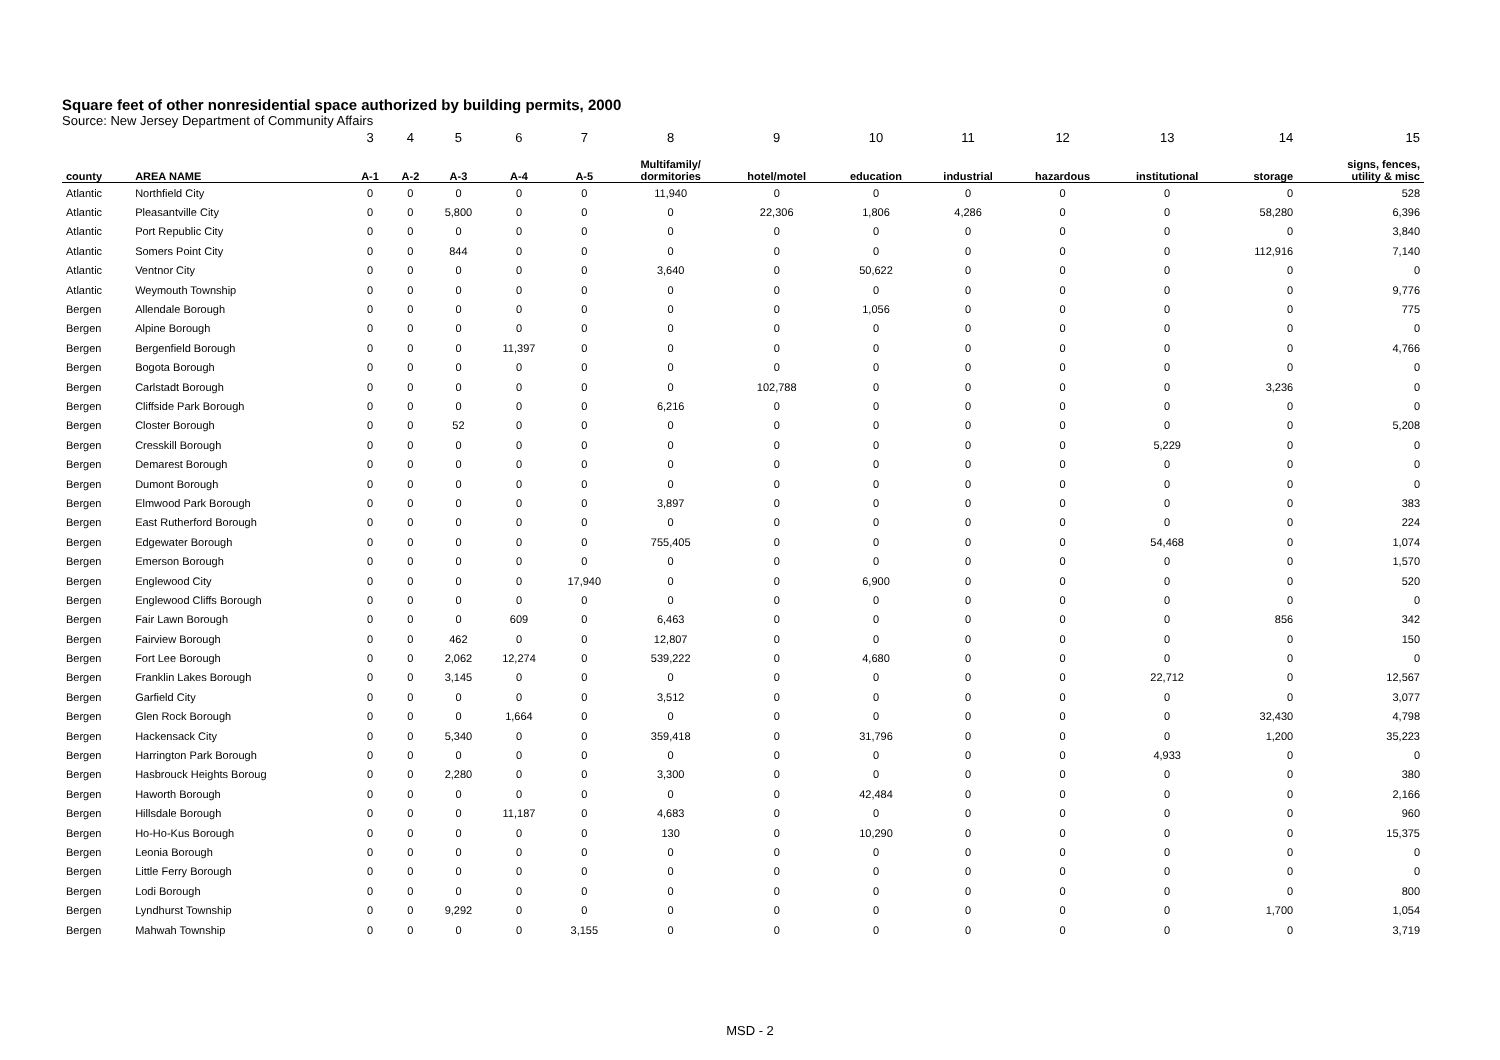Square feet of other nonresidential space authorized by building permits, 2000
Source: New Jersey Department of Community Affairs
| | | 3 | 4 | 5 | 6 | 7 | 8 | 9 | 10 | 11 | 12 | 13 | 14 | 15 |
| county | AREA NAME | A-1 | A-2 | A-3 | A-4 | A-5 | Multifamily/ dormitories | hotel/motel | education | industrial | hazardous | institutional | storage | signs, fences, utility & misc |
| Atlantic | Northfield City | 0 | 0 | 0 | 0 | 0 | 11,940 | 0 | 0 | 0 | 0 | 0 | 0 | 528 |
| Atlantic | Pleasantville City | 0 | 0 | 5,800 | 0 | 0 | 0 | 22,306 | 1,806 | 4,286 | 0 | 0 | 58,280 | 6,396 |
| Atlantic | Port Republic City | 0 | 0 | 0 | 0 | 0 | 0 | 0 | 0 | 0 | 0 | 0 | 0 | 3,840 |
| Atlantic | Somers Point City | 0 | 0 | 844 | 0 | 0 | 0 | 0 | 0 | 0 | 0 | 0 | 112,916 | 7,140 |
| Atlantic | Ventnor City | 0 | 0 | 0 | 0 | 0 | 3,640 | 0 | 50,622 | 0 | 0 | 0 | 0 | 0 |
| Atlantic | Weymouth Township | 0 | 0 | 0 | 0 | 0 | 0 | 0 | 0 | 0 | 0 | 0 | 0 | 9,776 |
| Bergen | Allendale Borough | 0 | 0 | 0 | 0 | 0 | 0 | 0 | 1,056 | 0 | 0 | 0 | 0 | 775 |
| Bergen | Alpine Borough | 0 | 0 | 0 | 0 | 0 | 0 | 0 | 0 | 0 | 0 | 0 | 0 | 0 |
| Bergen | Bergenfield Borough | 0 | 0 | 0 | 11,397 | 0 | 0 | 0 | 0 | 0 | 0 | 0 | 0 | 4,766 |
| Bergen | Bogota Borough | 0 | 0 | 0 | 0 | 0 | 0 | 0 | 0 | 0 | 0 | 0 | 0 | 0 |
| Bergen | Carlstadt Borough | 0 | 0 | 0 | 0 | 0 | 0 | 102,788 | 0 | 0 | 0 | 0 | 3,236 | 0 |
| Bergen | Cliffside Park Borough | 0 | 0 | 0 | 0 | 0 | 6,216 | 0 | 0 | 0 | 0 | 0 | 0 | 0 |
| Bergen | Closter Borough | 0 | 0 | 52 | 0 | 0 | 0 | 0 | 0 | 0 | 0 | 0 | 0 | 5,208 |
| Bergen | Cresskill Borough | 0 | 0 | 0 | 0 | 0 | 0 | 0 | 0 | 0 | 0 | 5,229 | 0 | 0 |
| Bergen | Demarest Borough | 0 | 0 | 0 | 0 | 0 | 0 | 0 | 0 | 0 | 0 | 0 | 0 | 0 |
| Bergen | Dumont Borough | 0 | 0 | 0 | 0 | 0 | 0 | 0 | 0 | 0 | 0 | 0 | 0 | 0 |
| Bergen | Elmwood Park Borough | 0 | 0 | 0 | 0 | 0 | 3,897 | 0 | 0 | 0 | 0 | 0 | 0 | 383 |
| Bergen | East Rutherford Borough | 0 | 0 | 0 | 0 | 0 | 0 | 0 | 0 | 0 | 0 | 0 | 0 | 224 |
| Bergen | Edgewater Borough | 0 | 0 | 0 | 0 | 0 | 755,405 | 0 | 0 | 0 | 0 | 54,468 | 0 | 1,074 |
| Bergen | Emerson Borough | 0 | 0 | 0 | 0 | 0 | 0 | 0 | 0 | 0 | 0 | 0 | 0 | 1,570 |
| Bergen | Englewood City | 0 | 0 | 0 | 0 | 17,940 | 0 | 0 | 6,900 | 0 | 0 | 0 | 0 | 520 |
| Bergen | Englewood Cliffs Borough | 0 | 0 | 0 | 0 | 0 | 0 | 0 | 0 | 0 | 0 | 0 | 0 | 0 |
| Bergen | Fair Lawn Borough | 0 | 0 | 0 | 609 | 0 | 6,463 | 0 | 0 | 0 | 0 | 0 | 856 | 342 |
| Bergen | Fairview Borough | 0 | 0 | 462 | 0 | 0 | 12,807 | 0 | 0 | 0 | 0 | 0 | 0 | 150 |
| Bergen | Fort Lee Borough | 0 | 0 | 2,062 | 12,274 | 0 | 539,222 | 0 | 4,680 | 0 | 0 | 0 | 0 | 0 |
| Bergen | Franklin Lakes Borough | 0 | 0 | 3,145 | 0 | 0 | 0 | 0 | 0 | 0 | 0 | 22,712 | 0 | 12,567 |
| Bergen | Garfield City | 0 | 0 | 0 | 0 | 0 | 3,512 | 0 | 0 | 0 | 0 | 0 | 0 | 3,077 |
| Bergen | Glen Rock Borough | 0 | 0 | 0 | 1,664 | 0 | 0 | 0 | 0 | 0 | 0 | 0 | 32,430 | 4,798 |
| Bergen | Hackensack City | 0 | 0 | 5,340 | 0 | 0 | 359,418 | 0 | 31,796 | 0 | 0 | 0 | 1,200 | 35,223 |
| Bergen | Harrington Park Borough | 0 | 0 | 0 | 0 | 0 | 0 | 0 | 0 | 0 | 0 | 4,933 | 0 | 0 |
| Bergen | Hasbrouck Heights Boroug | 0 | 0 | 2,280 | 0 | 0 | 3,300 | 0 | 0 | 0 | 0 | 0 | 0 | 380 |
| Bergen | Haworth Borough | 0 | 0 | 0 | 0 | 0 | 0 | 0 | 42,484 | 0 | 0 | 0 | 0 | 2,166 |
| Bergen | Hillsdale Borough | 0 | 0 | 0 | 11,187 | 0 | 4,683 | 0 | 0 | 0 | 0 | 0 | 0 | 960 |
| Bergen | Ho-Ho-Kus Borough | 0 | 0 | 0 | 0 | 0 | 130 | 0 | 10,290 | 0 | 0 | 0 | 0 | 15,375 |
| Bergen | Leonia Borough | 0 | 0 | 0 | 0 | 0 | 0 | 0 | 0 | 0 | 0 | 0 | 0 | 0 |
| Bergen | Little Ferry Borough | 0 | 0 | 0 | 0 | 0 | 0 | 0 | 0 | 0 | 0 | 0 | 0 | 0 |
| Bergen | Lodi Borough | 0 | 0 | 0 | 0 | 0 | 0 | 0 | 0 | 0 | 0 | 0 | 0 | 800 |
| Bergen | Lyndhurst Township | 0 | 0 | 9,292 | 0 | 0 | 0 | 0 | 0 | 0 | 0 | 0 | 1,700 | 1,054 |
| Bergen | Mahwah Township | 0 | 0 | 0 | 0 | 3,155 | 0 | 0 | 0 | 0 | 0 | 0 | 0 | 3,719 |
MSD - 2